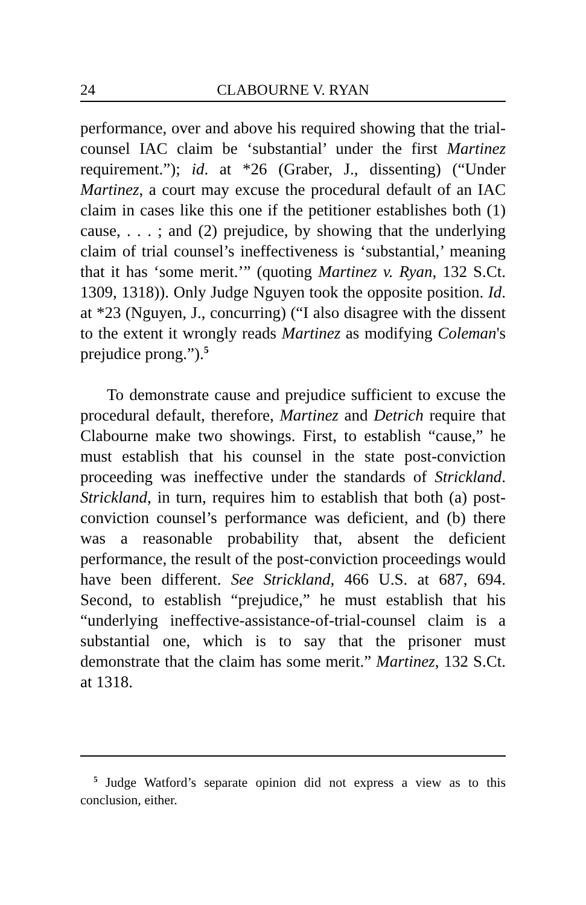24 CLABOURNE V. RYAN
performance, over and above his required showing that the trial-counsel IAC claim be ‘substantial’ under the first Martinez requirement.”); id. at *26 (Graber, J., dissenting) (“Under Martinez, a court may excuse the procedural default of an IAC claim in cases like this one if the petitioner establishes both (1) cause, . . . ; and (2) prejudice, by showing that the underlying claim of trial counsel’s ineffectiveness is ‘substantial,’ meaning that it has ‘some merit.’” (quoting Martinez v. Ryan, 132 S.Ct. 1309, 1318)). Only Judge Nguyen took the opposite position. Id. at *23 (Nguyen, J., concurring) (“I also disagree with the dissent to the extent it wrongly reads Martinez as modifying Coleman's prejudice prong.”).<sup>5</sup>
To demonstrate cause and prejudice sufficient to excuse the procedural default, therefore, Martinez and Detrich require that Clabourne make two showings. First, to establish “cause,” he must establish that his counsel in the state post-conviction proceeding was ineffective under the standards of Strickland. Strickland, in turn, requires him to establish that both (a) post-conviction counsel’s performance was deficient, and (b) there was a reasonable probability that, absent the deficient performance, the result of the post-conviction proceedings would have been different. See Strickland, 466 U.S. at 687, 694. Second, to establish “prejudice,” he must establish that his “underlying ineffective-assistance-of-trial-counsel claim is a substantial one, which is to say that the prisoner must demonstrate that the claim has some merit.” Martinez, 132 S.Ct. at 1318.
<sup>5</sup> Judge Watford’s separate opinion did not express a view as to this conclusion, either.